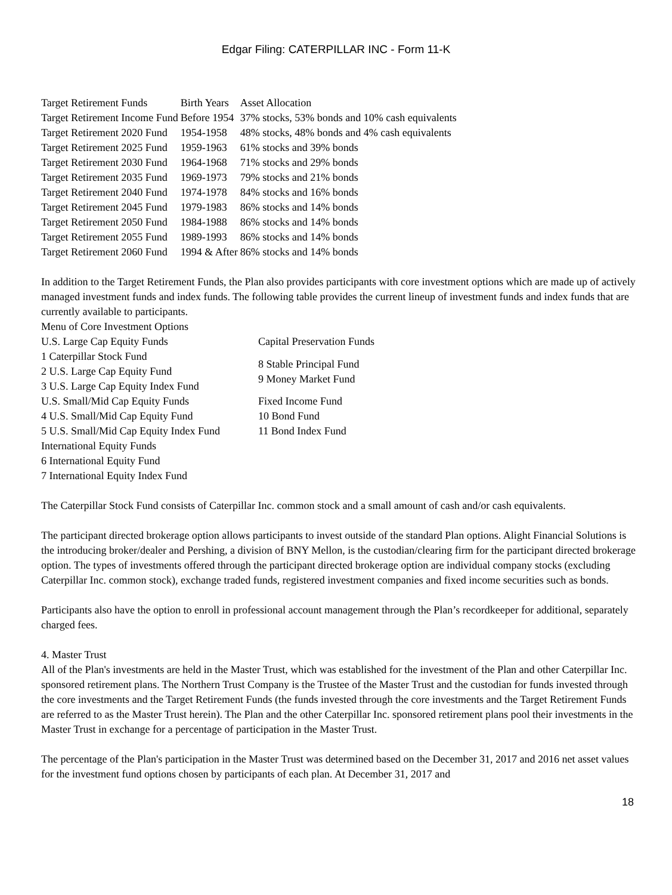Edgar Filing: CATERPILLAR INC - Form 11-K
| Target Retirement Funds | Birth Years | Asset Allocation |
| --- | --- | --- |
| Target Retirement Income Fund | Before 1954 | 37% stocks, 53% bonds and 10% cash equivalents |
| Target Retirement 2020 Fund | 1954-1958 | 48% stocks, 48% bonds and 4% cash equivalents |
| Target Retirement 2025 Fund | 1959-1963 | 61% stocks and 39% bonds |
| Target Retirement 2030 Fund | 1964-1968 | 71% stocks and 29% bonds |
| Target Retirement 2035 Fund | 1969-1973 | 79% stocks and 21% bonds |
| Target Retirement 2040 Fund | 1974-1978 | 84% stocks and 16% bonds |
| Target Retirement 2045 Fund | 1979-1983 | 86% stocks and 14% bonds |
| Target Retirement 2050 Fund | 1984-1988 | 86% stocks and 14% bonds |
| Target Retirement 2055 Fund | 1989-1993 | 86% stocks and 14% bonds |
| Target Retirement 2060 Fund | 1994 & After | 86% stocks and 14% bonds |
In addition to the Target Retirement Funds, the Plan also provides participants with core investment options which are made up of actively managed investment funds and index funds. The following table provides the current lineup of investment funds and index funds that are currently available to participants.
Menu of Core Investment Options
| U.S. Large Cap Equity Funds | Capital Preservation Funds |
| 1 Caterpillar Stock Fund 2 U.S. Large Cap Equity Fund 3 U.S. Large Cap Equity Index Fund | 8 Stable Principal Fund 9 Money Market Fund |
| U.S. Small/Mid Cap Equity Funds | Fixed Income Fund |
| 4 U.S. Small/Mid Cap Equity Fund | 10 Bond Fund |
| 5 U.S. Small/Mid Cap Equity Index Fund | 11 Bond Index Fund |
| International Equity Funds | |
| 6 International Equity Fund | |
| 7 International Equity Index Fund | |
The Caterpillar Stock Fund consists of Caterpillar Inc. common stock and a small amount of cash and/or cash equivalents.
The participant directed brokerage option allows participants to invest outside of the standard Plan options. Alight Financial Solutions is the introducing broker/dealer and Pershing, a division of BNY Mellon, is the custodian/clearing firm for the participant directed brokerage option. The types of investments offered through the participant directed brokerage option are individual company stocks (excluding Caterpillar Inc. common stock), exchange traded funds, registered investment companies and fixed income securities such as bonds.
Participants also have the option to enroll in professional account management through the Plan’s recordkeeper for additional, separately charged fees.
4. Master Trust
All of the Plan's investments are held in the Master Trust, which was established for the investment of the Plan and other Caterpillar Inc. sponsored retirement plans. The Northern Trust Company is the Trustee of the Master Trust and the custodian for funds invested through the core investments and the Target Retirement Funds (the funds invested through the core investments and the Target Retirement Funds are referred to as the Master Trust herein). The Plan and the other Caterpillar Inc. sponsored retirement plans pool their investments in the Master Trust in exchange for a percentage of participation in the Master Trust.
The percentage of the Plan's participation in the Master Trust was determined based on the December 31, 2017 and 2016 net asset values for the investment fund options chosen by participants of each plan. At December 31, 2017 and
18